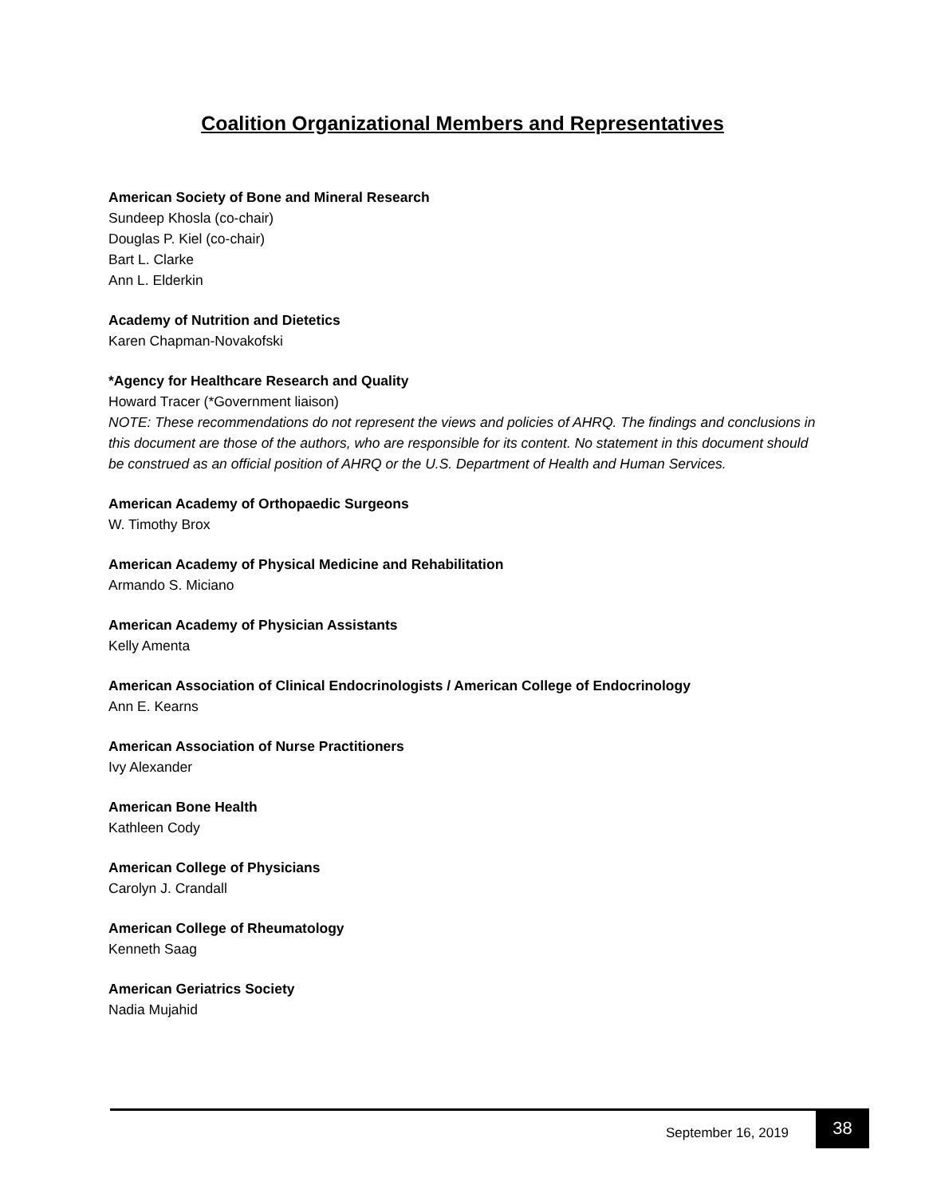Coalition Organizational Members and Representatives
American Society of Bone and Mineral Research
Sundeep Khosla (co-chair)
Douglas P. Kiel (co-chair)
Bart L. Clarke
Ann L. Elderkin
Academy of Nutrition and Dietetics
Karen Chapman-Novakofski
*Agency for Healthcare Research and Quality
Howard Tracer (*Government liaison)
NOTE: These recommendations do not represent the views and policies of AHRQ. The findings and conclusions in this document are those of the authors, who are responsible for its content. No statement in this document should be construed as an official position of AHRQ or the U.S. Department of Health and Human Services.
American Academy of Orthopaedic Surgeons
W. Timothy Brox
American Academy of Physical Medicine and Rehabilitation
Armando S. Miciano
American Academy of Physician Assistants
Kelly Amenta
American Association of Clinical Endocrinologists / American College of Endocrinology
Ann E. Kearns
American Association of Nurse Practitioners
Ivy Alexander
American Bone Health
Kathleen Cody
American College of Physicians
Carolyn J. Crandall
American College of Rheumatology
Kenneth Saag
American Geriatrics Society
Nadia Mujahid
September 16, 2019
38